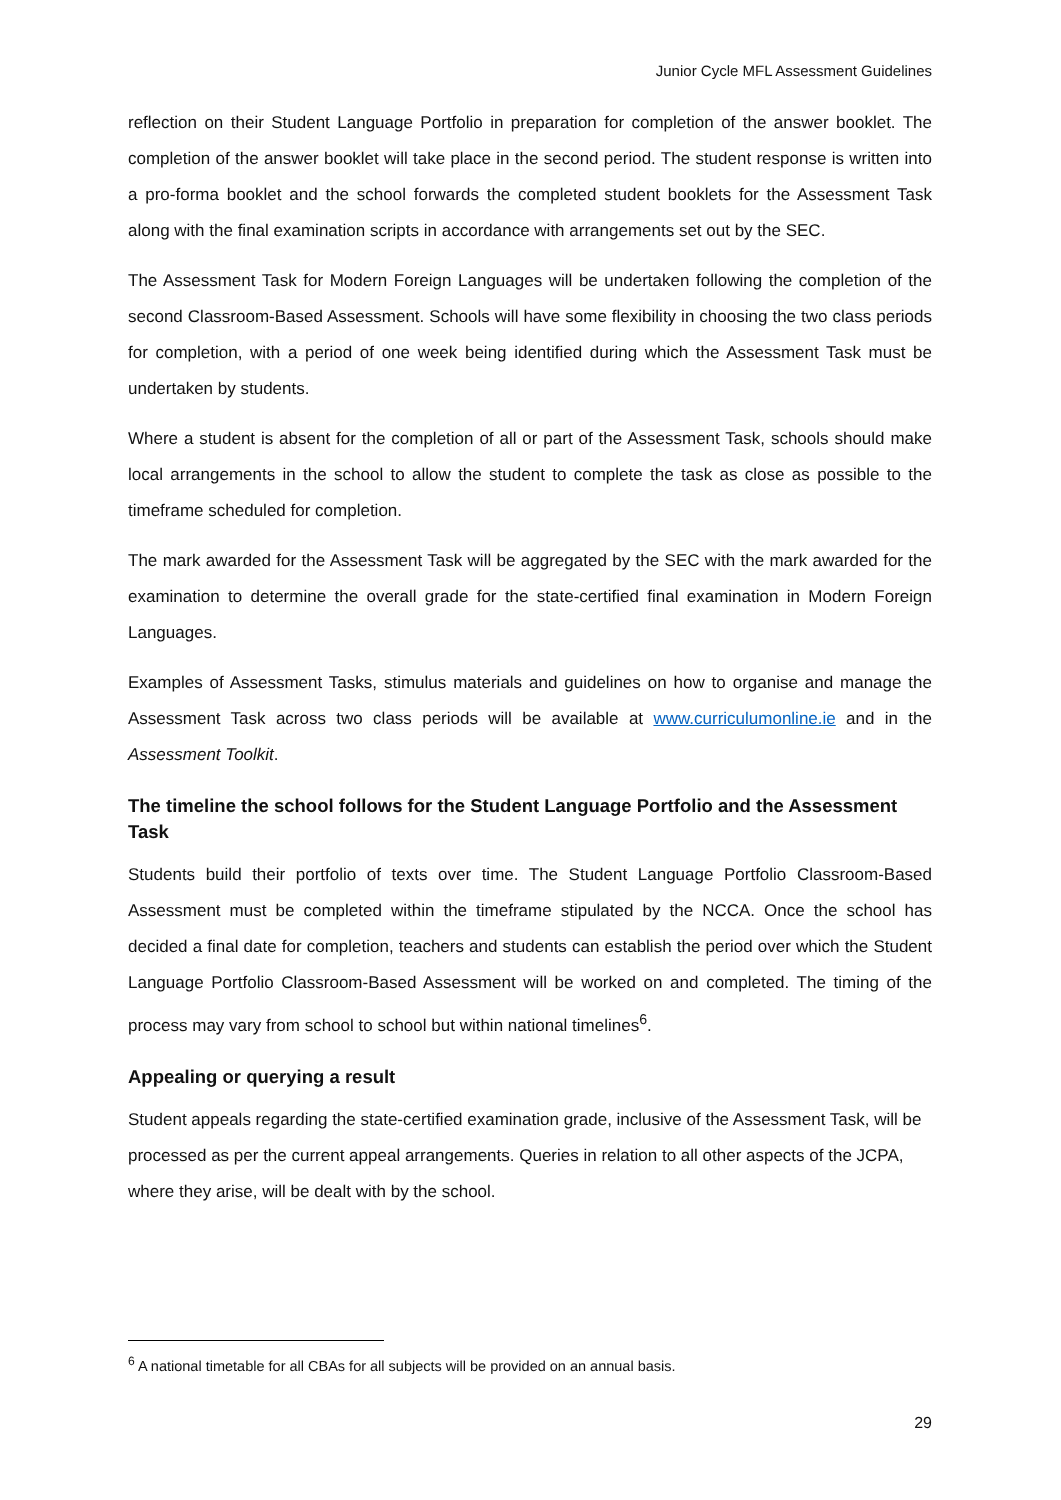Junior Cycle MFL Assessment Guidelines
reflection on their Student Language Portfolio in preparation for completion of the answer booklet. The completion of the answer booklet will take place in the second period. The student response is written into a pro-forma booklet and the school forwards the completed student booklets for the Assessment Task along with the final examination scripts in accordance with arrangements set out by the SEC.
The Assessment Task for Modern Foreign Languages will be undertaken following the completion of the second Classroom-Based Assessment. Schools will have some flexibility in choosing the two class periods for completion, with a period of one week being identified during which the Assessment Task must be undertaken by students.
Where a student is absent for the completion of all or part of the Assessment Task, schools should make local arrangements in the school to allow the student to complete the task as close as possible to the timeframe scheduled for completion.
The mark awarded for the Assessment Task will be aggregated by the SEC with the mark awarded for the examination to determine the overall grade for the state-certified final examination in Modern Foreign Languages.
Examples of Assessment Tasks, stimulus materials and guidelines on how to organise and manage the Assessment Task across two class periods will be available at www.curriculumonline.ie and in the Assessment Toolkit.
The timeline the school follows for the Student Language Portfolio and the Assessment Task
Students build their portfolio of texts over time. The Student Language Portfolio Classroom-Based Assessment must be completed within the timeframe stipulated by the NCCA. Once the school has decided a final date for completion, teachers and students can establish the period over which the Student Language Portfolio Classroom-Based Assessment will be worked on and completed. The timing of the process may vary from school to school but within national timelines<sup>6</sup>.
Appealing or querying a result
Student appeals regarding the state-certified examination grade, inclusive of the Assessment Task, will be processed as per the current appeal arrangements. Queries in relation to all other aspects of the JCPA, where they arise, will be dealt with by the school.
<sup>6</sup> A national timetable for all CBAs for all subjects will be provided on an annual basis.
29